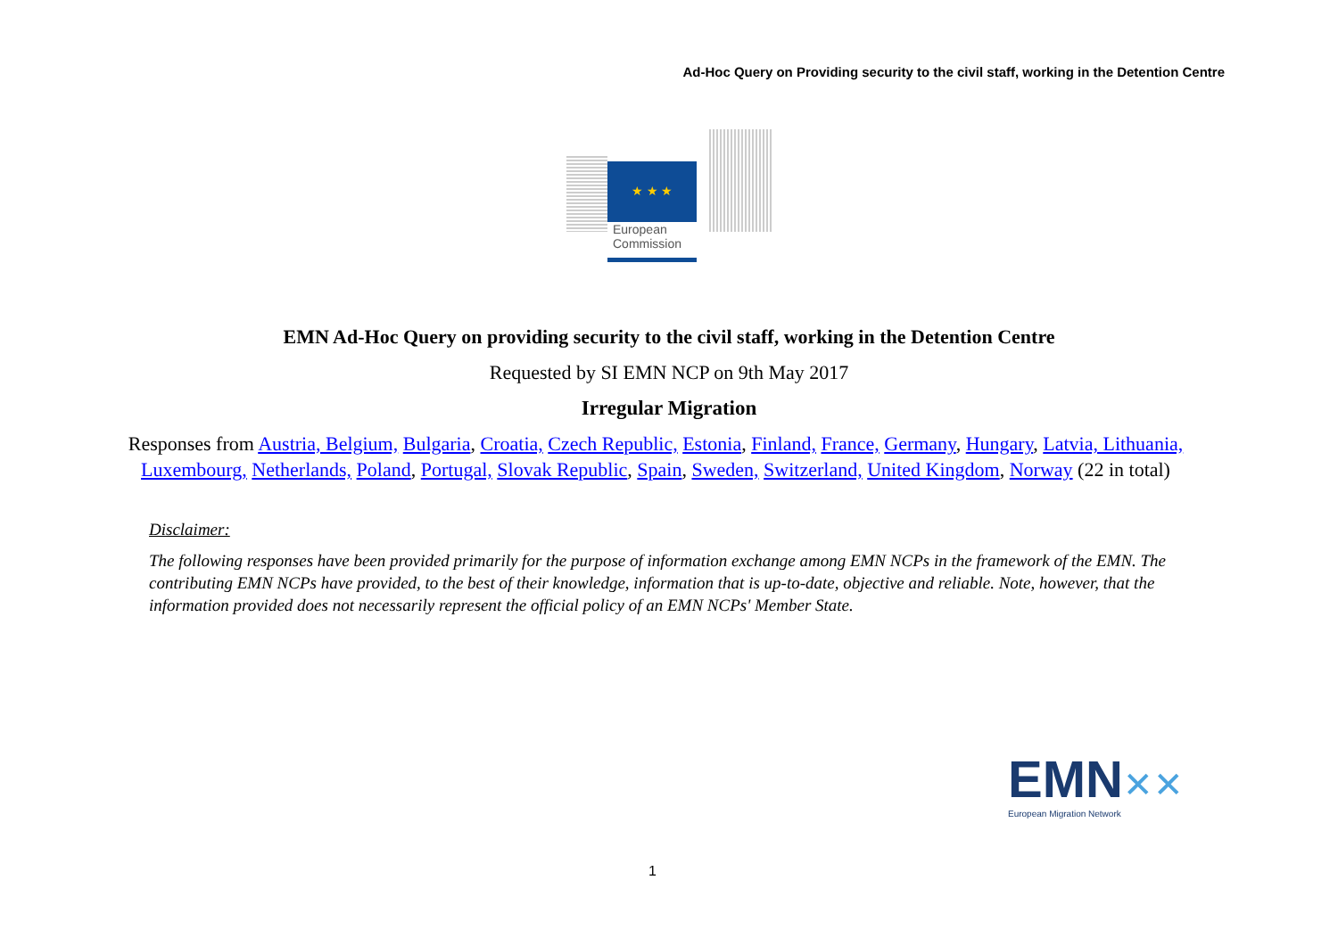Ad-Hoc Query on Providing security to the civil staff, working in the Detention Centre
★ ★ ★
European
Commission
EMN Ad-Hoc Query on providing security to the civil staff, working in the Detention Centre
Requested by SI EMN NCP on 9th May 2017
Irregular Migration
Responses from Austria, Belgium, Bulgaria, Croatia, Czech Republic, Estonia, Finland, France, Germany, Hungary, Latvia, Lithuania, Luxembourg, Netherlands, Poland, Portugal, Slovak Republic, Spain, Sweden, Switzerland, United Kingdom, Norway (22 in total)
Disclaimer:
The following responses have been provided primarily for the purpose of information exchange among EMN NCPs in the framework of the EMN. The contributing EMN NCPs have provided, to the best of their knowledge, information that is up-to-date, objective and reliable. Note, however, that the information provided does not necessarily represent the official policy of an EMN NCPs' Member State.
EMN✕✕
European Migration Network
1